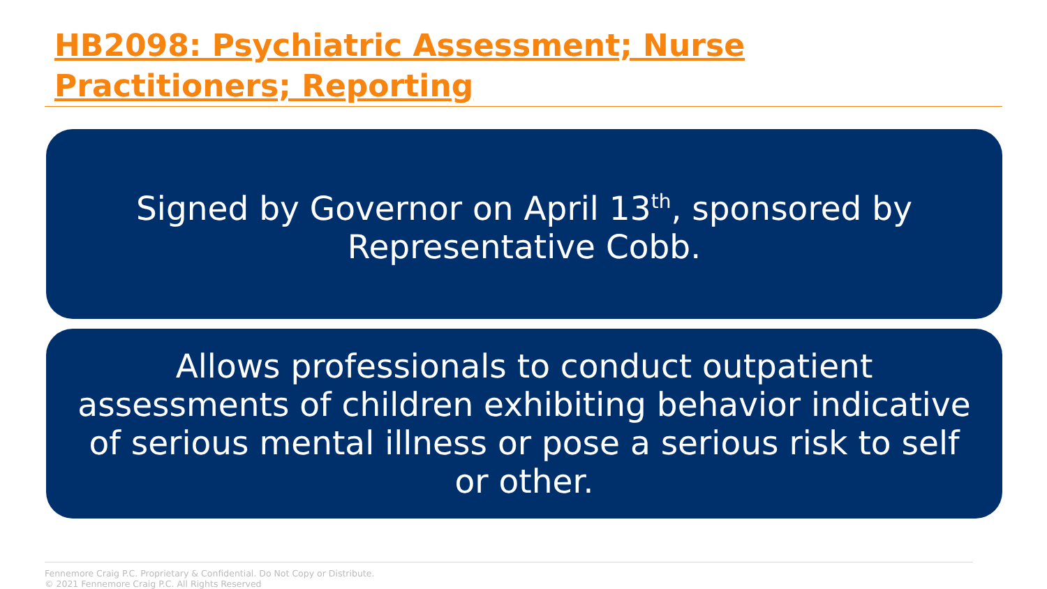HB2098: Psychiatric Assessment; Nurse Practitioners; Reporting
Signed by Governor on April 13<sup>th</sup>, sponsored by Representative Cobb.
Allows professionals to conduct outpatient assessments of children exhibiting behavior indicative of serious mental illness or pose a serious risk to self or other.
Fennemore Craig P.C. Proprietary & Confidential. Do Not Copy or Distribute.
© 2021 Fennemore Craig P.C. All Rights Reserved